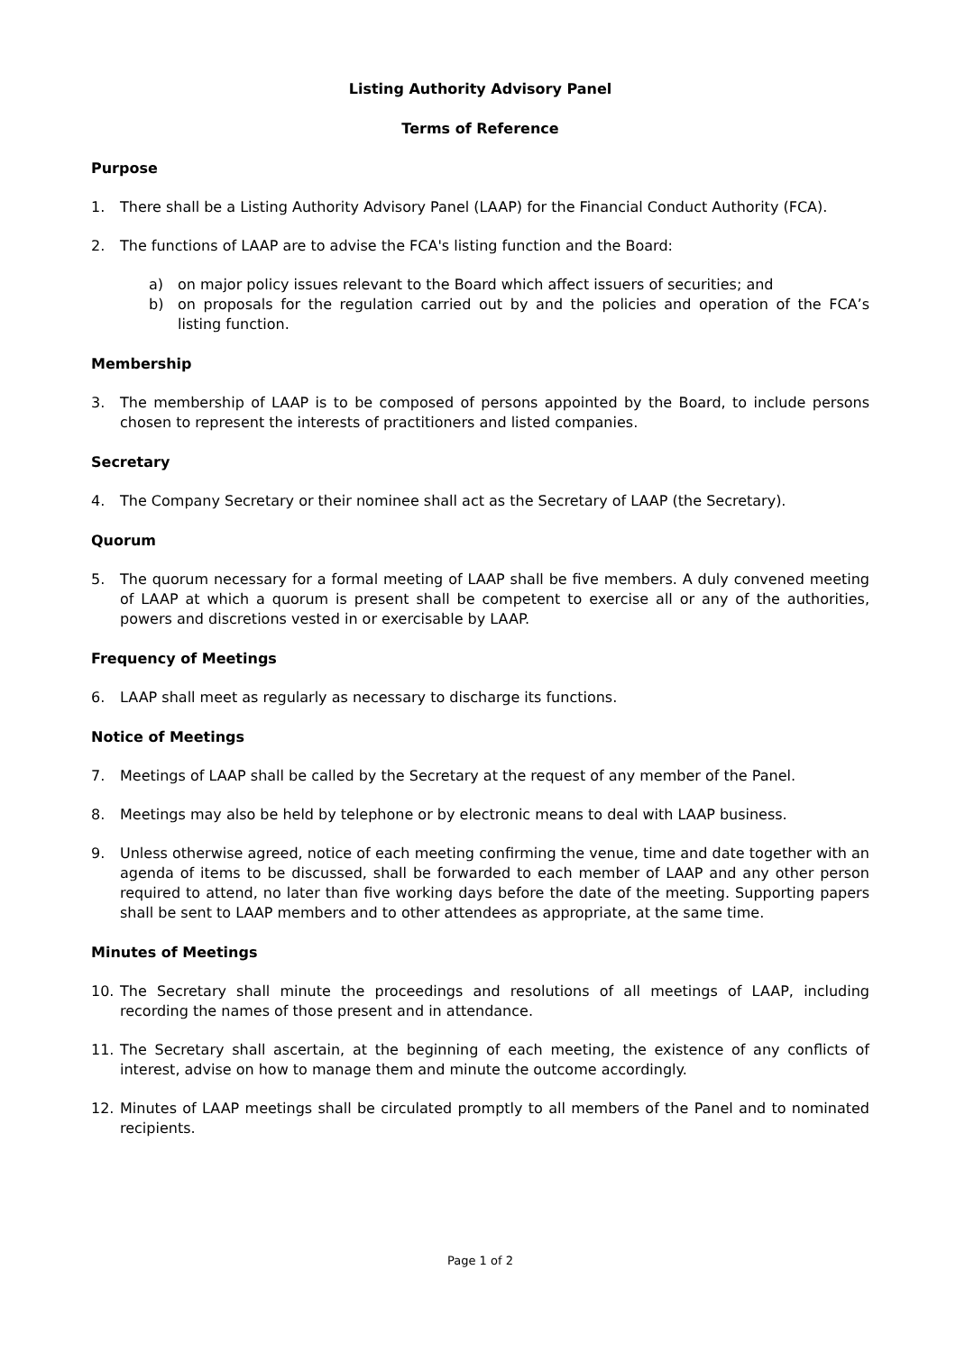Listing Authority Advisory Panel
Terms of Reference
Purpose
1. There shall be a Listing Authority Advisory Panel (LAAP) for the Financial Conduct Authority (FCA).
2. The functions of LAAP are to advise the FCA's listing function and the Board:
a) on major policy issues relevant to the Board which affect issuers of securities; and
b) on proposals for the regulation carried out by and the policies and operation of the FCA’s listing function.
Membership
3. The membership of LAAP is to be composed of persons appointed by the Board, to include persons chosen to represent the interests of practitioners and listed companies.
Secretary
4. The Company Secretary or their nominee shall act as the Secretary of LAAP (the Secretary).
Quorum
5. The quorum necessary for a formal meeting of LAAP shall be five members. A duly convened meeting of LAAP at which a quorum is present shall be competent to exercise all or any of the authorities, powers and discretions vested in or exercisable by LAAP.
Frequency of Meetings
6. LAAP shall meet as regularly as necessary to discharge its functions.
Notice of Meetings
7. Meetings of LAAP shall be called by the Secretary at the request of any member of the Panel.
8. Meetings may also be held by telephone or by electronic means to deal with LAAP business.
9. Unless otherwise agreed, notice of each meeting confirming the venue, time and date together with an agenda of items to be discussed, shall be forwarded to each member of LAAP and any other person required to attend, no later than five working days before the date of the meeting. Supporting papers shall be sent to LAAP members and to other attendees as appropriate, at the same time.
Minutes of Meetings
10. The Secretary shall minute the proceedings and resolutions of all meetings of LAAP, including recording the names of those present and in attendance.
11. The Secretary shall ascertain, at the beginning of each meeting, the existence of any conflicts of interest, advise on how to manage them and minute the outcome accordingly.
12. Minutes of LAAP meetings shall be circulated promptly to all members of the Panel and to nominated recipients.
Page 1 of 2